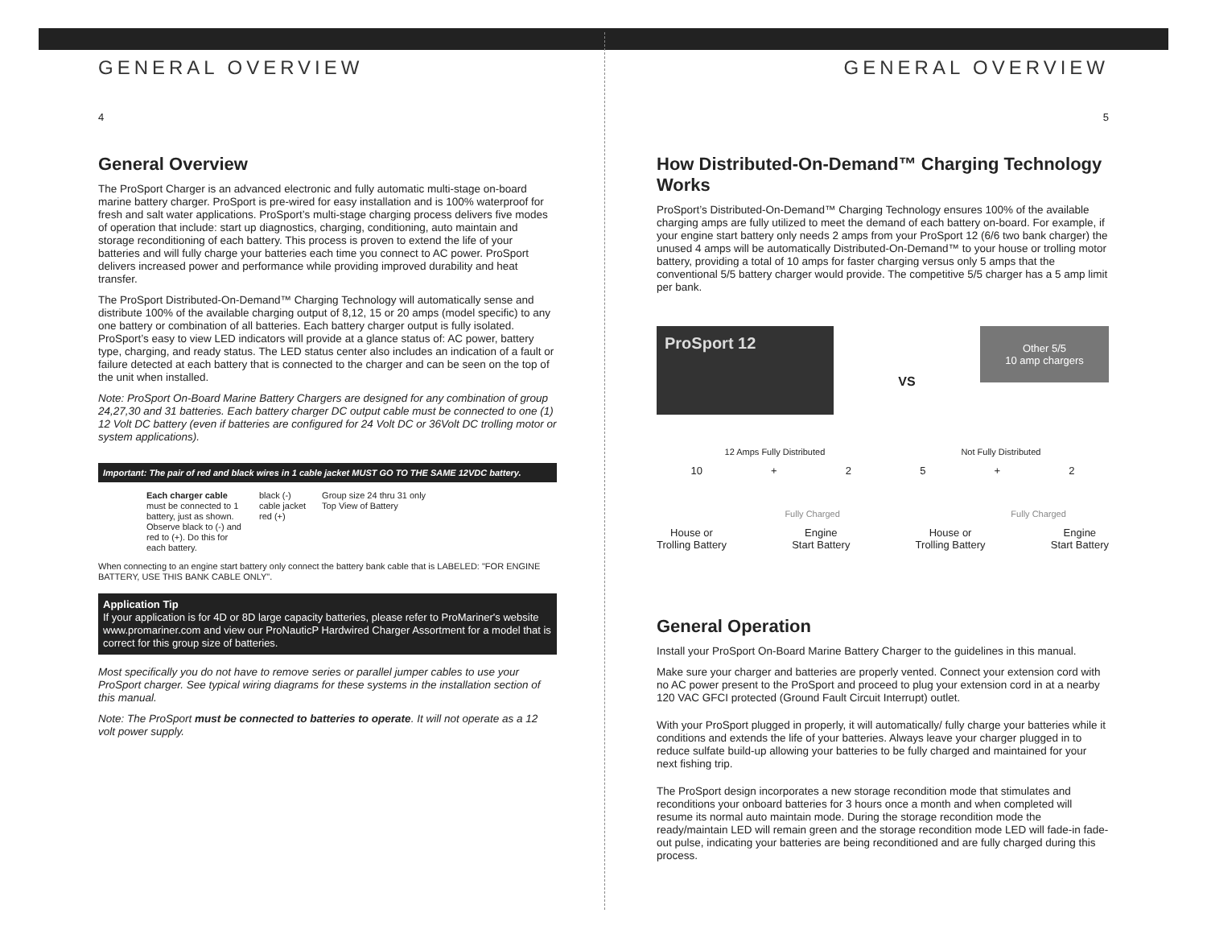GENERAL OVERVIEW
4
General Overview
The ProSport Charger is an advanced electronic and fully automatic multi-stage on-board marine battery charger. ProSport is pre-wired for easy installation and is 100% waterproof for fresh and salt water applications. ProSport’s multi-stage charging process delivers five modes of operation that include: start up diagnostics, charging, conditioning, auto maintain and storage reconditioning of each battery. This process is proven to extend the life of your batteries and will fully charge your batteries each time you connect to AC power. ProSport delivers increased power and performance while providing improved durability and heat transfer.
The ProSport Distributed-On-Demand™ Charging Technology will automatically sense and distribute 100% of the available charging output of 8,12, 15 or 20 amps (model specific) to any one battery or combination of all batteries. Each battery charger output is fully isolated. ProSport’s easy to view LED indicators will provide at a glance status of: AC power, battery type, charging, and ready status. The LED status center also includes an indication of a fault or failure detected at each battery that is connected to the charger and can be seen on the top of the unit when installed.
Note: ProSport On-Board Marine Battery Chargers are designed for any combination of group 24,27,30 and 31 batteries. Each battery charger DC output cable must be connected to one (1) 12 Volt DC battery (even if batteries are configured for 24 Volt DC or 36Volt DC trolling motor or system applications).
Important: The pair of red and black wires in 1 cable jacket MUST GO TO THE SAME 12VDC battery.
Each charger cable must be connected to 1 battery, just as shown. Observe black to (-) and red to (+). Do this for each battery.
black (-)
cable jacket
red (+)
Group size 24 thru 31 only
Top View of Battery
When connecting to an engine start battery only connect the battery bank cable that is LABELED: "FOR ENGINE BATTERY, USE THIS BANK CABLE ONLY".
Application Tip
If your application is for 4D or 8D large capacity batteries, please refer to ProMariner's website www.promariner.com and view our ProNauticP Hardwired Charger Assortment for a model that is correct for this group size of batteries.
Most specifically you do not have to remove series or parallel jumper cables to use your ProSport charger. See typical wiring diagrams for these systems in the installation section of this manual.
Note: The ProSport must be connected to batteries to operate. It will not operate as a 12 volt power supply.
GENERAL OVERVIEW
5
How Distributed-On-Demand™ Charging Technology Works
ProSport’s Distributed-On-Demand™ Charging Technology ensures 100% of the available charging amps are fully utilized to meet the demand of each battery on-board. For example, if your engine start battery only needs 2 amps from your ProSport 12 (6/6 two bank charger) the unused 4 amps will be automatically Distributed-On-Demand™ to your house or trolling motor battery, providing a total of 10 amps for faster charging versus only 5 amps that the conventional 5/5 battery charger would provide. The competitive 5/5 charger has a 5 amp limit per bank.
ProSport 12
VS
Other 5/5
10 amp chargers
12 Amps Fully Distributed Not Fully Distributed
10 + 25 + 2
Fully Charged Fully Charged
House or
Trolling Battery Engine
Start Battery House or
Trolling Battery Engine
Start Battery
General Operation
Install your ProSport On-Board Marine Battery Charger to the guidelines in this manual.
Make sure your charger and batteries are properly vented. Connect your extension cord with no AC power present to the ProSport and proceed to plug your extension cord in at a nearby 120 VAC GFCI protected (Ground Fault Circuit Interrupt) outlet.
With your ProSport plugged in properly, it will automatically/ fully charge your batteries while it conditions and extends the life of your batteries. Always leave your charger plugged in to reduce sulfate build-up allowing your batteries to be fully charged and maintained for your next fishing trip.
The ProSport design incorporates a new storage recondition mode that stimulates and reconditions your onboard batteries for 3 hours once a month and when completed will resume its normal auto maintain mode. During the storage recondition mode the ready/maintain LED will remain green and the storage recondition mode LED will fade-in fade-out pulse, indicating your batteries are being reconditioned and are fully charged during this process.